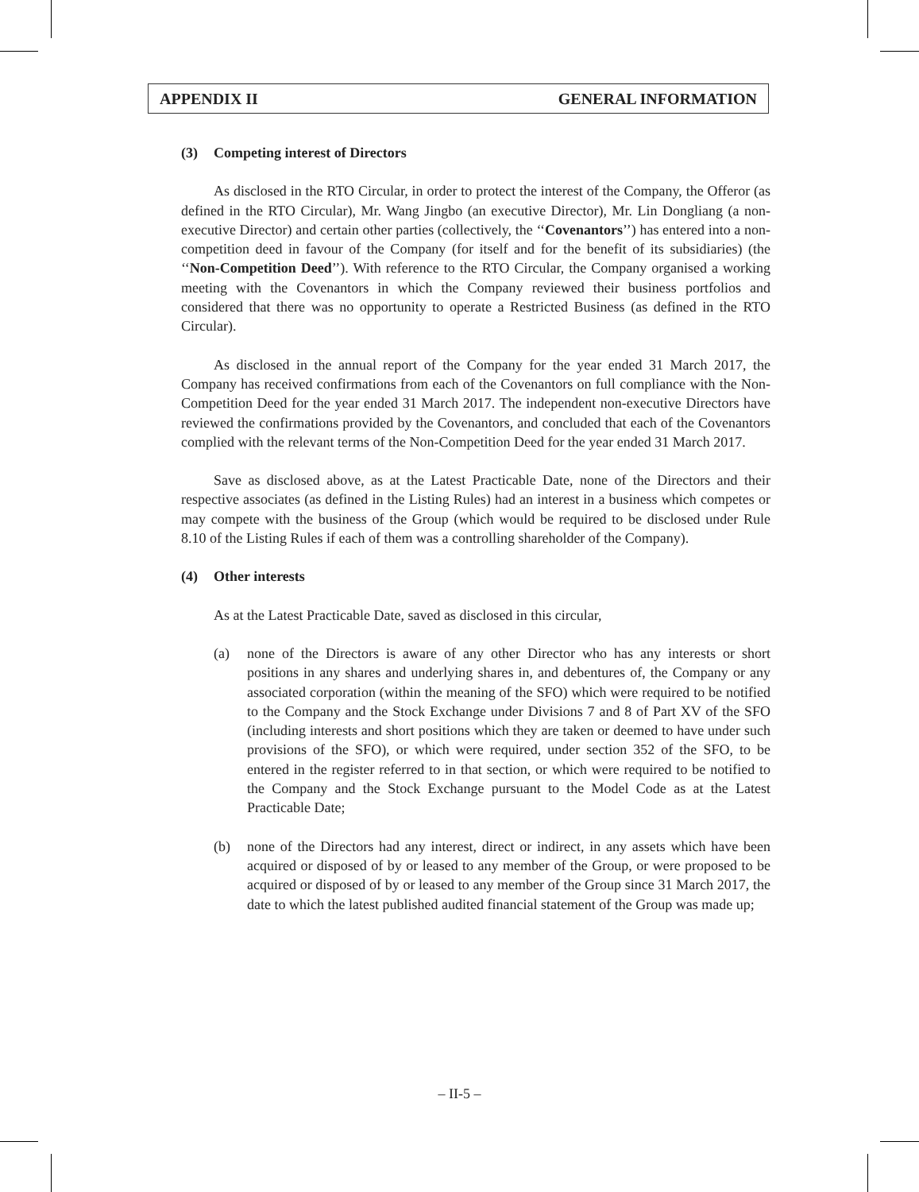APPENDIX II GENERAL INFORMATION
(3) Competing interest of Directors
As disclosed in the RTO Circular, in order to protect the interest of the Company, the Offeror (as defined in the RTO Circular), Mr. Wang Jingbo (an executive Director), Mr. Lin Dongliang (a non-executive Director) and certain other parties (collectively, the ‘‘Covenantors’’) has entered into a non-competition deed in favour of the Company (for itself and for the benefit of its subsidiaries) (the ‘‘Non-Competition Deed’’). With reference to the RTO Circular, the Company organised a working meeting with the Covenantors in which the Company reviewed their business portfolios and considered that there was no opportunity to operate a Restricted Business (as defined in the RTO Circular).
As disclosed in the annual report of the Company for the year ended 31 March 2017, the Company has received confirmations from each of the Covenantors on full compliance with the Non-Competition Deed for the year ended 31 March 2017. The independent non-executive Directors have reviewed the confirmations provided by the Covenantors, and concluded that each of the Covenantors complied with the relevant terms of the Non-Competition Deed for the year ended 31 March 2017.
Save as disclosed above, as at the Latest Practicable Date, none of the Directors and their respective associates (as defined in the Listing Rules) had an interest in a business which competes or may compete with the business of the Group (which would be required to be disclosed under Rule 8.10 of the Listing Rules if each of them was a controlling shareholder of the Company).
(4) Other interests
As at the Latest Practicable Date, saved as disclosed in this circular,
(a) none of the Directors is aware of any other Director who has any interests or short positions in any shares and underlying shares in, and debentures of, the Company or any associated corporation (within the meaning of the SFO) which were required to be notified to the Company and the Stock Exchange under Divisions 7 and 8 of Part XV of the SFO (including interests and short positions which they are taken or deemed to have under such provisions of the SFO), or which were required, under section 352 of the SFO, to be entered in the register referred to in that section, or which were required to be notified to the Company and the Stock Exchange pursuant to the Model Code as at the Latest Practicable Date;
(b) none of the Directors had any interest, direct or indirect, in any assets which have been acquired or disposed of by or leased to any member of the Group, or were proposed to be acquired or disposed of by or leased to any member of the Group since 31 March 2017, the date to which the latest published audited financial statement of the Group was made up;
– II-5 –